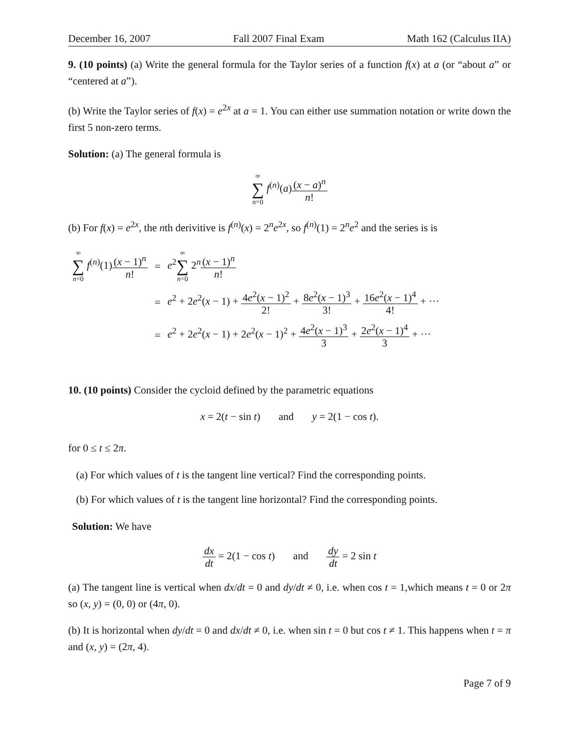December 16, 2007 Fall 2007 Final Exam Math 162 (Calculus IIA)
9. (10 points) (a) Write the general formula for the Taylor series of a function f(x) at a (or “about a” or “centered at a”).
(b) Write the Taylor series of f(x) = e<sup>2x</sup> at a = 1. You can either use summation notation or write down the first 5 non-zero terms.
Solution: (a) The general formula is
∞ ∑ n=0 f<sup>(n)</sup>(a)(x − a)<sup>n</sup> n!
(b) For f(x) = e<sup>2x</sup>, the nth derivitive is f<sup>(n)</sup>(x) = 2<sup>n</sup>e<sup>2x</sup>, so f<sup>(n)</sup>(1) = 2<sup>n</sup>e<sup>2</sup> and the series is is
| ∞ ∑ n =0 f<sup>(n)</sup>(1) ( x − 1)<sup>n</sup> n ! | = | e<sup>2</sup> ∞ ∑ n =0 2<sup>n</sup> ( x − 1)<sup>n</sup> n ! |
| | = | e<sup>2</sup> + 2 e<sup>2</sup>( x − 1) + 4 e<sup>2</sup>( x − 1)<sup>2</sup> 2! + 8 e<sup>2</sup>( x − 1)<sup>3</sup> 3! + 16 e<sup>2</sup>( x − 1)<sup>4</sup> 4! + ··· |
| | = | e<sup>2</sup> + 2 e<sup>2</sup>( x − 1) + 2 e<sup>2</sup>( x − 1)<sup>2</sup> + 4 e<sup>2</sup>( x − 1)<sup>3</sup> 3 + 2 e<sup>2</sup>( x − 1)<sup>4</sup> 3 + ··· |
10. (10 points) Consider the cycloid defined by the parametric equations
x = 2(t − sin t) and y = 2(1 − cos t).
for 0 ≤ t ≤ 2π.
(a) For which values of t is the tangent line vertical? Find the corresponding points.
(b) For which values of t is the tangent line horizontal? Find the corresponding points.
Solution: We have
dx dt = 2(1 − cos t) and dy dt = 2 sin t
(a) The tangent line is vertical when dx/dt = 0 and dy/dt ≠ 0, i.e. when cos t = 1,which means t = 0 or 2π so (x, y) = (0, 0) or (4π, 0).
(b) It is horizontal when dy/dt = 0 and dx/dt ≠ 0, i.e. when sin t = 0 but cos t ≠ 1. This happens when t = π and (x, y) = (2π, 4).
Page 7 of 9